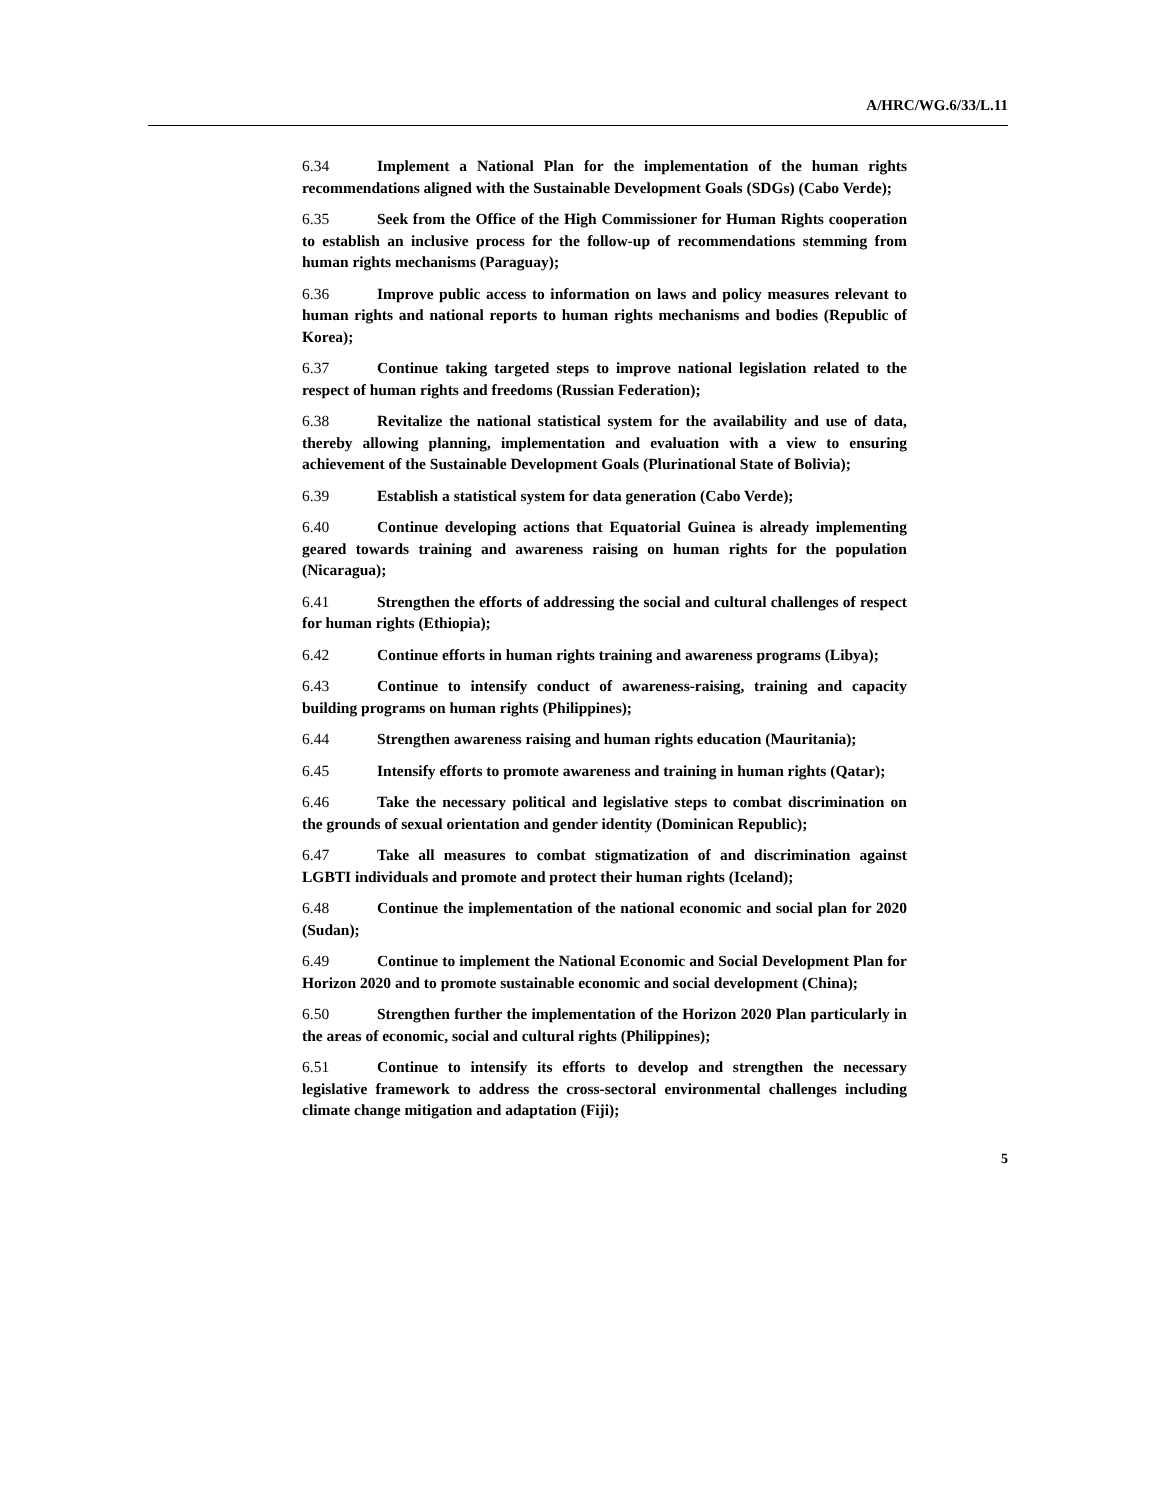A/HRC/WG.6/33/L.11
6.34 Implement a National Plan for the implementation of the human rights recommendations aligned with the Sustainable Development Goals (SDGs) (Cabo Verde);
6.35 Seek from the Office of the High Commissioner for Human Rights cooperation to establish an inclusive process for the follow-up of recommendations stemming from human rights mechanisms (Paraguay);
6.36 Improve public access to information on laws and policy measures relevant to human rights and national reports to human rights mechanisms and bodies (Republic of Korea);
6.37 Continue taking targeted steps to improve national legislation related to the respect of human rights and freedoms (Russian Federation);
6.38 Revitalize the national statistical system for the availability and use of data, thereby allowing planning, implementation and evaluation with a view to ensuring achievement of the Sustainable Development Goals (Plurinational State of Bolivia);
6.39 Establish a statistical system for data generation (Cabo Verde);
6.40 Continue developing actions that Equatorial Guinea is already implementing geared towards training and awareness raising on human rights for the population (Nicaragua);
6.41 Strengthen the efforts of addressing the social and cultural challenges of respect for human rights (Ethiopia);
6.42 Continue efforts in human rights training and awareness programs (Libya);
6.43 Continue to intensify conduct of awareness-raising, training and capacity building programs on human rights (Philippines);
6.44 Strengthen awareness raising and human rights education (Mauritania);
6.45 Intensify efforts to promote awareness and training in human rights (Qatar);
6.46 Take the necessary political and legislative steps to combat discrimination on the grounds of sexual orientation and gender identity (Dominican Republic);
6.47 Take all measures to combat stigmatization of and discrimination against LGBTI individuals and promote and protect their human rights (Iceland);
6.48 Continue the implementation of the national economic and social plan for 2020 (Sudan);
6.49 Continue to implement the National Economic and Social Development Plan for Horizon 2020 and to promote sustainable economic and social development (China);
6.50 Strengthen further the implementation of the Horizon 2020 Plan particularly in the areas of economic, social and cultural rights (Philippines);
6.51 Continue to intensify its efforts to develop and strengthen the necessary legislative framework to address the cross-sectoral environmental challenges including climate change mitigation and adaptation (Fiji);
5